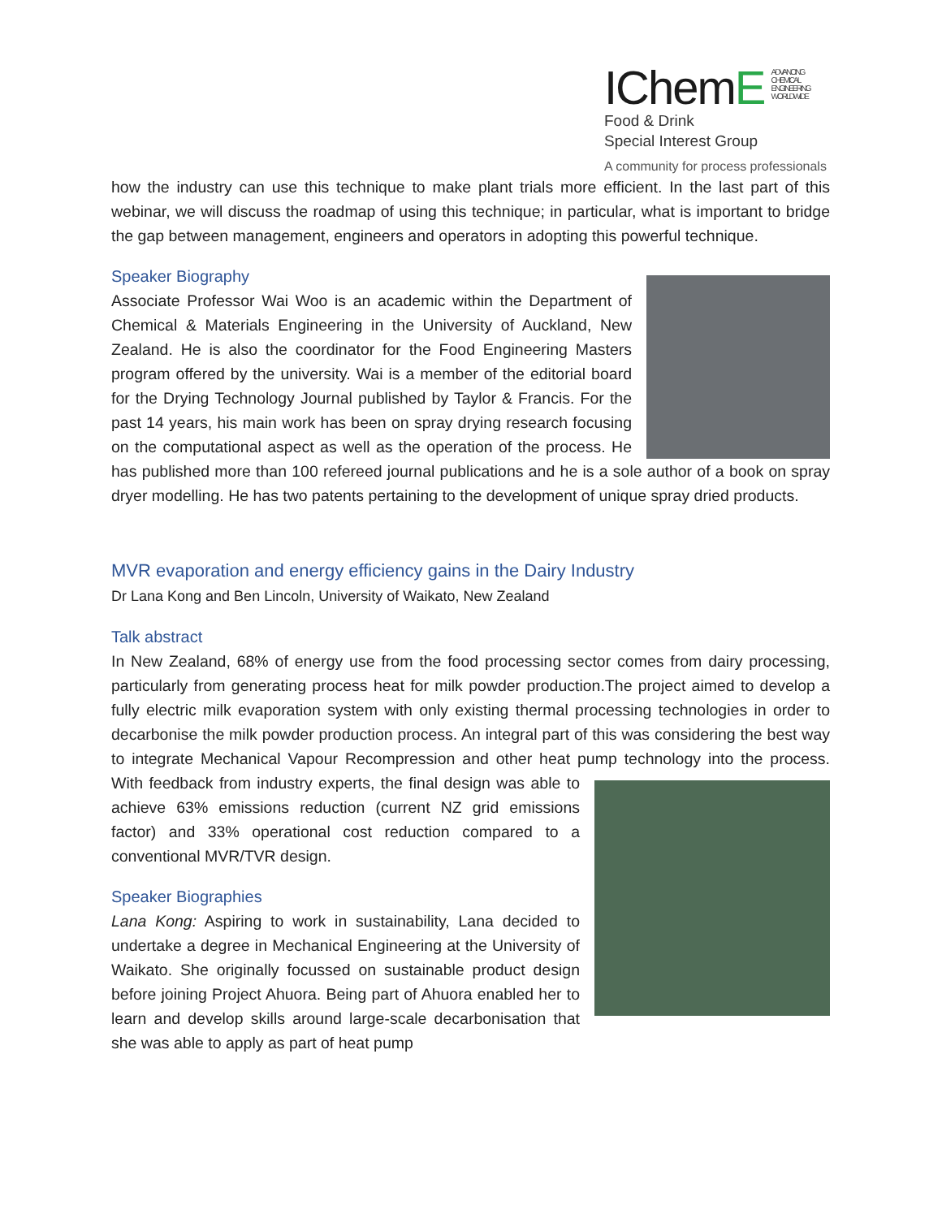IChemE ADVANCING
CHEMICAL
ENGINEERING
WORLDWIDE
Food & Drink
Special Interest Group
A community for process professionals
how the industry can use this technique to make plant trials more efficient. In the last part of this webinar, we will discuss the roadmap of using this technique; in particular, what is important to bridge the gap between management, engineers and operators in adopting this powerful technique.
Speaker Biography
Associate Professor Wai Woo is an academic within the Department of Chemical & Materials Engineering in the University of Auckland, New Zealand. He is also the coordinator for the Food Engineering Masters program offered by the university. Wai is a member of the editorial board for the Drying Technology Journal published by Taylor & Francis. For the past 14 years, his main work has been on spray drying research focusing on the computational aspect as well as the operation of the process. He has published more than 100 refereed journal publications and he is a sole author of a book on spray dryer modelling. He has two patents pertaining to the development of unique spray dried products.
MVR evaporation and energy efficiency gains in the Dairy Industry
Dr Lana Kong and Ben Lincoln, University of Waikato, New Zealand
Talk abstract
In New Zealand, 68% of energy use from the food processing sector comes from dairy processing, particularly from generating process heat for milk powder production.The project aimed to develop a fully electric milk evaporation system with only existing thermal processing technologies in order to decarbonise the milk powder production process. An integral part of this was considering the best way to integrate Mechanical Vapour Recompression and other heat pump technology into the process. With feedback from industry experts, the final design was able to achieve 63% emissions reduction (current NZ grid emissions factor) and 33% operational cost reduction compared to a conventional MVR/TVR design.
Speaker Biographies
Lana Kong: Aspiring to work in sustainability, Lana decided to undertake a degree in Mechanical Engineering at the University of Waikato. She originally focussed on sustainable product design before joining Project Ahuora. Being part of Ahuora enabled her to learn and develop skills around large-scale decarbonisation that she was able to apply as part of heat pump